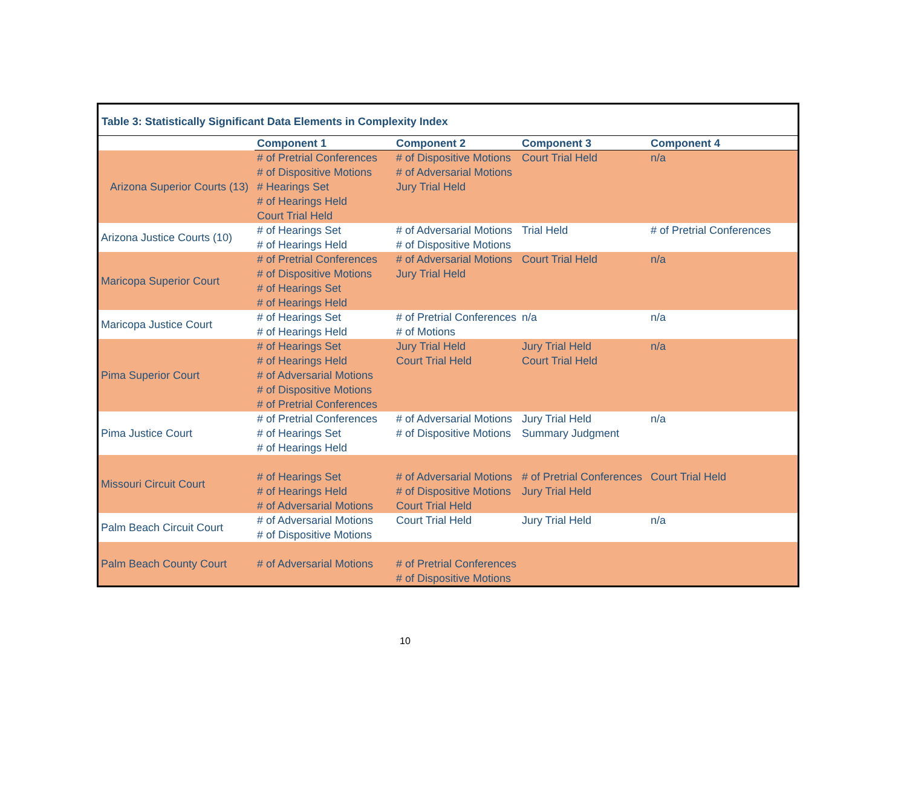Table 3: Statistically Significant Data Elements in Complexity Index
| | Component 1 | Component 2 | Component 3 | Component 4 |
| --- | --- | --- | --- | --- |
| Arizona Superior Courts (13) | # of Pretrial Conferences # of Dispositive Motions # Hearings Set # of Hearings Held Court Trial Held | # of Dispositive Motions # of Adversarial Motions Jury Trial Held | Court Trial Held | n/a |
| Arizona Justice Courts (10) | # of Hearings Set # of Hearings Held | # of Adversarial Motions # of Dispositive Motions | Trial Held | # of Pretrial Conferences |
| Maricopa Superior Court | # of Pretrial Conferences # of Dispositive Motions # of Hearings Set # of Hearings Held | # of Adversarial Motions Jury Trial Held | Court Trial Held | n/a |
| Maricopa Justice Court | # of Hearings Set # of Hearings Held | # of Pretrial Conferences # of Motions | n/a | n/a |
| Pima Superior Court | # of Hearings Set # of Hearings Held # of Adversarial Motions # of Dispositive Motions # of Pretrial Conferences | Jury Trial Held Court Trial Held | Jury Trial Held Court Trial Held | n/a |
| Pima Justice Court | # of Pretrial Conferences # of Hearings Set # of Hearings Held | # of Adversarial Motions # of Dispositive Motions | Jury Trial Held Summary Judgment | n/a |
| Missouri Circuit Court | # of Hearings Set # of Hearings Held # of Adversarial Motions | # of Adversarial Motions # of Dispositive Motions Court Trial Held | # of Pretrial Conferences Jury Trial Held | Court Trial Held |
| Palm Beach Circuit Court | # of Adversarial Motions # of Dispositive Motions | Court Trial Held | Jury Trial Held | n/a |
| Palm Beach County Court | # of Adversarial Motions | # of Pretrial Conferences # of Dispositive Motions | | |
10